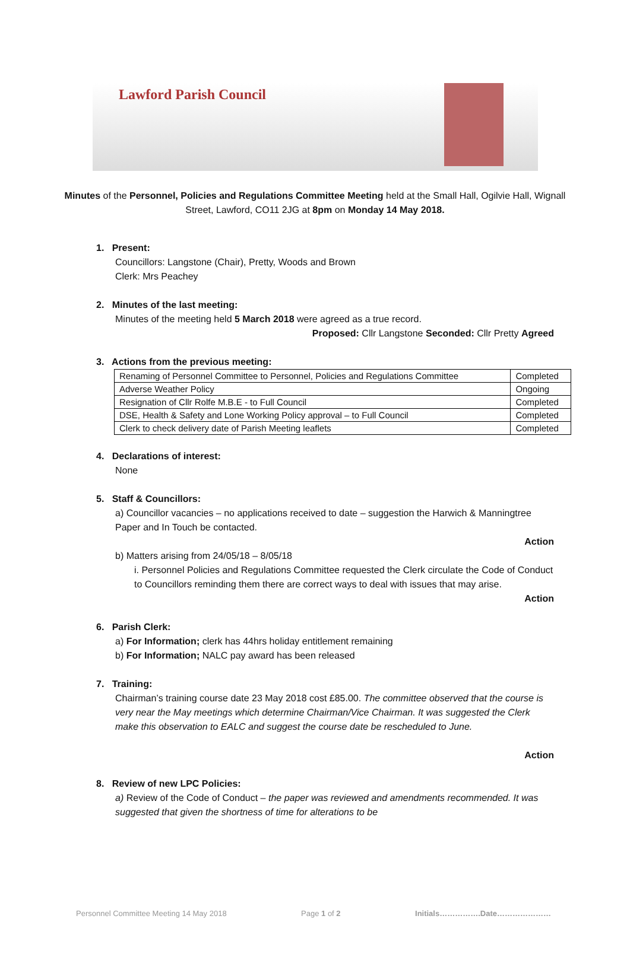Lawford Parish Council
Minutes of the Personnel, Policies and Regulations Committee Meeting held at the Small Hall, Ogilvie Hall, Wignall Street, Lawford, CO11 2JG at 8pm on Monday 14 May 2018.
1. Present:
Councillors: Langstone (Chair), Pretty, Woods and Brown
Clerk: Mrs Peachey
2. Minutes of the last meeting:
Minutes of the meeting held 5 March 2018 were agreed as a true record.
Proposed: Cllr Langstone Seconded: Cllr Pretty Agreed
3. Actions from the previous meeting:
| Renaming of Personnel Committee to Personnel, Policies and Regulations Committee | Completed |
| Adverse Weather Policy | Ongoing |
| Resignation of Cllr Rolfe M.B.E - to Full Council | Completed |
| DSE, Health & Safety and Lone Working Policy approval – to Full Council | Completed |
| Clerk to check delivery date of Parish Meeting leaflets | Completed |
4. Declarations of interest:
None
5. Staff & Councillors:
a) Councillor vacancies – no applications received to date – suggestion the Harwich & Manningtree Paper and In Touch be contacted.
Action
b) Matters arising from 24/05/18 – 8/05/18
i. Personnel Policies and Regulations Committee requested the Clerk circulate the Code of Conduct to Councillors reminding them there are correct ways to deal with issues that may arise.
Action
6. Parish Clerk:
a) For Information; clerk has 44hrs holiday entitlement remaining
b) For Information; NALC pay award has been released
7. Training:
Chairman’s training course date 23 May 2018 cost £85.00. The committee observed that the course is very near the May meetings which determine Chairman/Vice Chairman. It was suggested the Clerk make this observation to EALC and suggest the course date be rescheduled to June.
Action
8. Review of new LPC Policies:
a) Review of the Code of Conduct – the paper was reviewed and amendments recommended. It was suggested that given the shortness of time for alterations to be
Personnel Committee Meeting 14 May 2018 Page 1 of 2 Initials…………….Date…………………